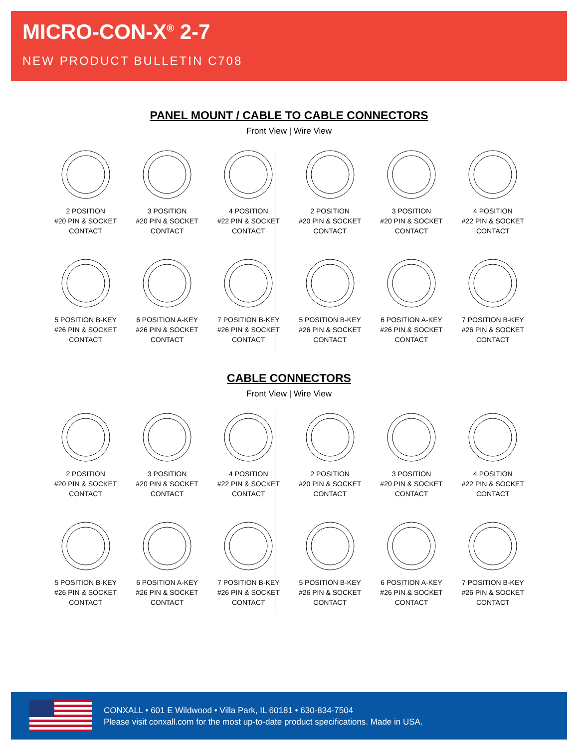MICRO-CON-X<sup>®</sup> 2-7
NEW PRODUCT BULLETIN C708
PANEL MOUNT / CABLE TO CABLE CONNECTORS
Front View | Wire View
2 POSITION
#20 PIN & SOCKET
CONTACT
3 POSITION
#20 PIN & SOCKET
CONTACT
4 POSITION
#22 PIN & SOCKET
CONTACT
2 POSITION
#20 PIN & SOCKET
CONTACT
3 POSITION
#20 PIN & SOCKET
CONTACT
4 POSITION
#22 PIN & SOCKET
CONTACT
5 POSITION B-KEY
#26 PIN & SOCKET
CONTACT
6 POSITION A-KEY
#26 PIN & SOCKET
CONTACT
7 POSITION B-KEY
#26 PIN & SOCKET
CONTACT
5 POSITION B-KEY
#26 PIN & SOCKET
CONTACT
6 POSITION A-KEY
#26 PIN & SOCKET
CONTACT
7 POSITION B-KEY
#26 PIN & SOCKET
CONTACT
CABLE CONNECTORS
Front View | Wire View
2 POSITION
#20 PIN & SOCKET
CONTACT
3 POSITION
#20 PIN & SOCKET
CONTACT
4 POSITION
#22 PIN & SOCKET
CONTACT
2 POSITION
#20 PIN & SOCKET
CONTACT
3 POSITION
#20 PIN & SOCKET
CONTACT
4 POSITION
#22 PIN & SOCKET
CONTACT
5 POSITION B-KEY
#26 PIN & SOCKET
CONTACT
6 POSITION A-KEY
#26 PIN & SOCKET
CONTACT
7 POSITION B-KEY
#26 PIN & SOCKET
CONTACT
5 POSITION B-KEY
#26 PIN & SOCKET
CONTACT
6 POSITION A-KEY
#26 PIN & SOCKET
CONTACT
7 POSITION B-KEY
#26 PIN & SOCKET
CONTACT
CONXALL • 601 E Wildwood • Villa Park, IL 60181 • 630-834-7504
Please visit conxall.com for the most up-to-date product specifications. Made in USA.